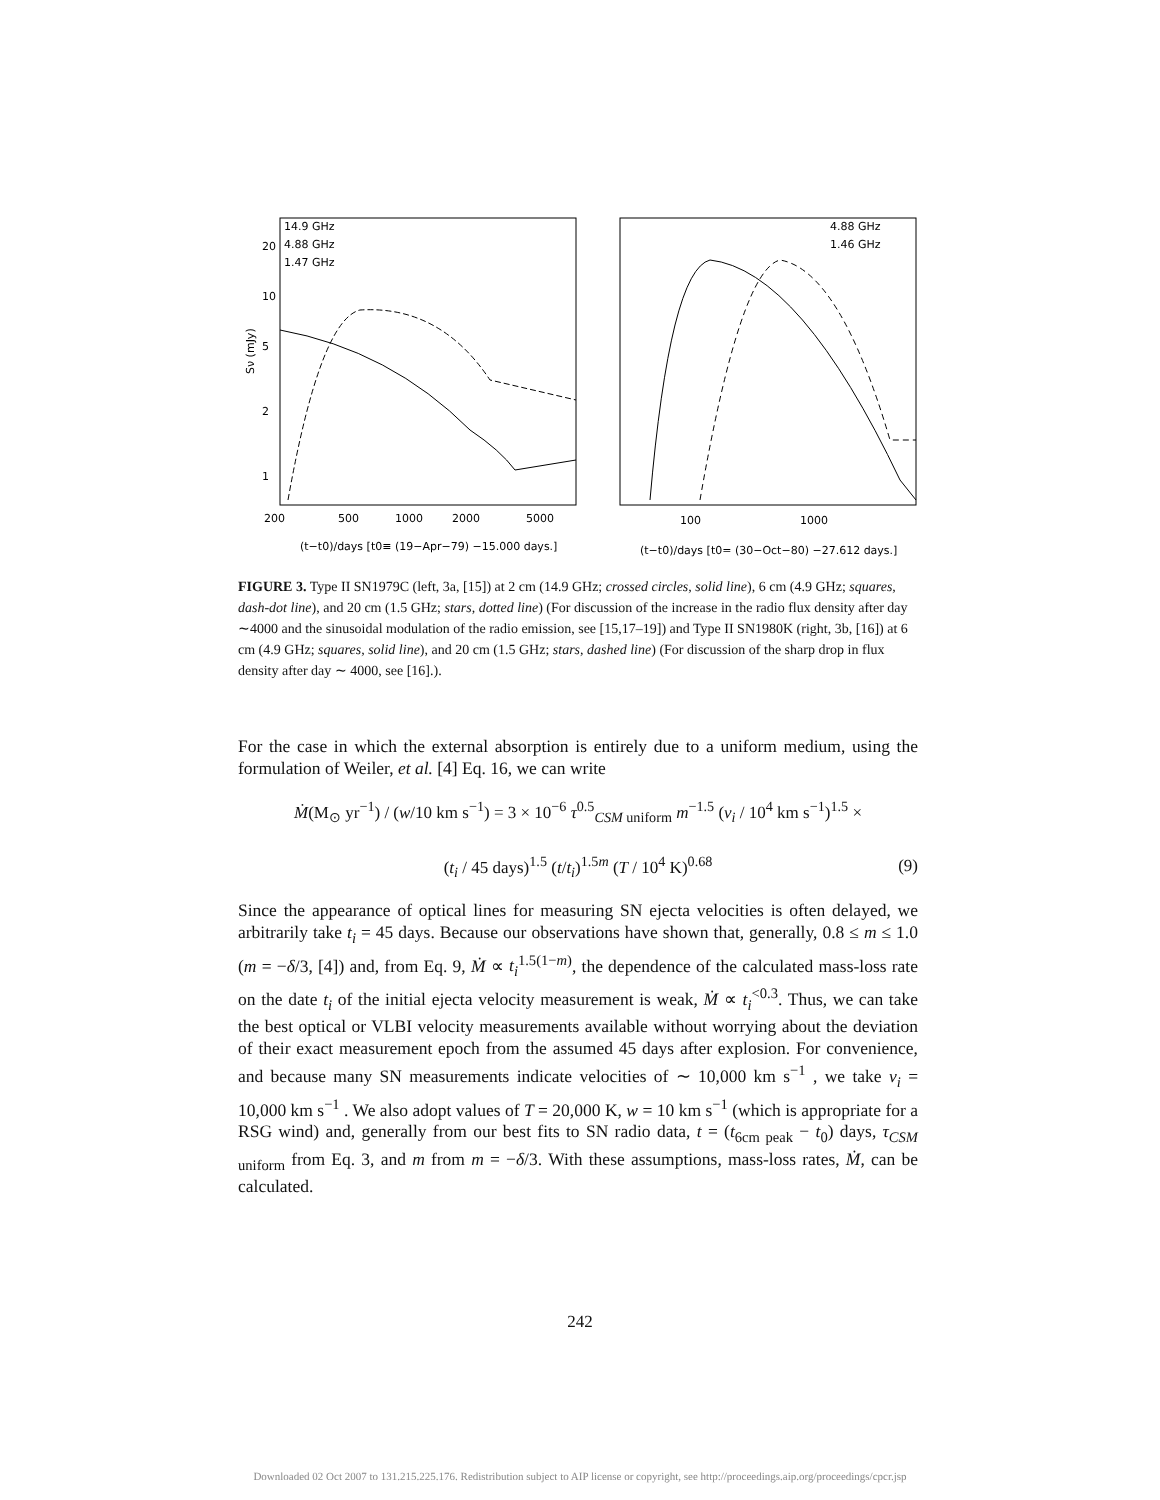14.9 GHz
4.88 GHz
1.47 GHz
4.88 GHz
1.46 GHz
1
2
5
10
20
Sν (mJy)
200
500
1000
2000
5000
100
1000
(t−t0)/days [t0≡ (19−Apr−79) −15.000 days.]
(t−t0)/days [t0= (30−Oct−80) −27.612 days.]
FIGURE 3. Type II SN1979C (left, 3a, [15]) at 2 cm (14.9 GHz; crossed circles, solid line), 6 cm (4.9 GHz; squares, dash-dot line), and 20 cm (1.5 GHz; stars, dotted line) (For discussion of the increase in the radio flux density after day ∼4000 and the sinusoidal modulation of the radio emission, see [15,17–19]) and Type II SN1980K (right, 3b, [16]) at 6 cm (4.9 GHz; squares, solid line), and 20 cm (1.5 GHz; stars, dashed line) (For discussion of the sharp drop in flux density after day ∼ 4000, see [16].).
For the case in which the external absorption is entirely due to a uniform medium, using the formulation of Weiler, et al. [4] Eq. 16, we can write
Ṁ(M<sub>⊙</sub> yr<sup>−1</sup>) / (w/10 km s<sup>−1</sup>) = 3 × 10<sup>−6</sup> τ<sup>0.5</sup><sub>CSM uniform</sub> m<sup>−1.5</sup> (v<sub>i</sub> / 10<sup>4</sup> km s<sup>−1</sup>)<sup>1.5</sup> ×
(t<sub>i</sub> / 45 days)<sup>1.5</sup> (t/t<sub>i</sub>)<sup>1.5m</sup> (T / 10<sup>4</sup> K)<sup>0.68</sup>
(9)
Since the appearance of optical lines for measuring SN ejecta velocities is often delayed, we arbitrarily take t<sub>i</sub> = 45 days. Because our observations have shown that, generally, 0.8 ≤ m ≤ 1.0 (m = −δ/3, [4]) and, from Eq. 9, Ṁ ∝ t<sub>i</sub><sup>1.5(1−m)</sup>, the dependence of the calculated mass-loss rate on the date t<sub>i</sub> of the initial ejecta velocity measurement is weak, Ṁ ∝ t<sub>i</sub><sup><0.3</sup>. Thus, we can take the best optical or VLBI velocity measurements available without worrying about the deviation of their exact measurement epoch from the assumed 45 days after explosion. For convenience, and because many SN measurements indicate velocities of ∼ 10,000 km s<sup>−1</sup> , we take v<sub>i</sub> = 10,000 km s<sup>−1</sup> . We also adopt values of T = 20,000 K, w = 10 km s<sup>−1</sup> (which is appropriate for a RSG wind) and, generally from our best fits to SN radio data, t = (t<sub>6cm peak</sub> − t<sub>0</sub>) days, τ<sub>CSM uniform</sub> from Eq. 3, and m from m = −δ/3. With these assumptions, mass-loss rates, Ṁ, can be calculated.
242
Downloaded 02 Oct 2007 to 131.215.225.176. Redistribution subject to AIP license or copyright, see http://proceedings.aip.org/proceedings/cpcr.jsp